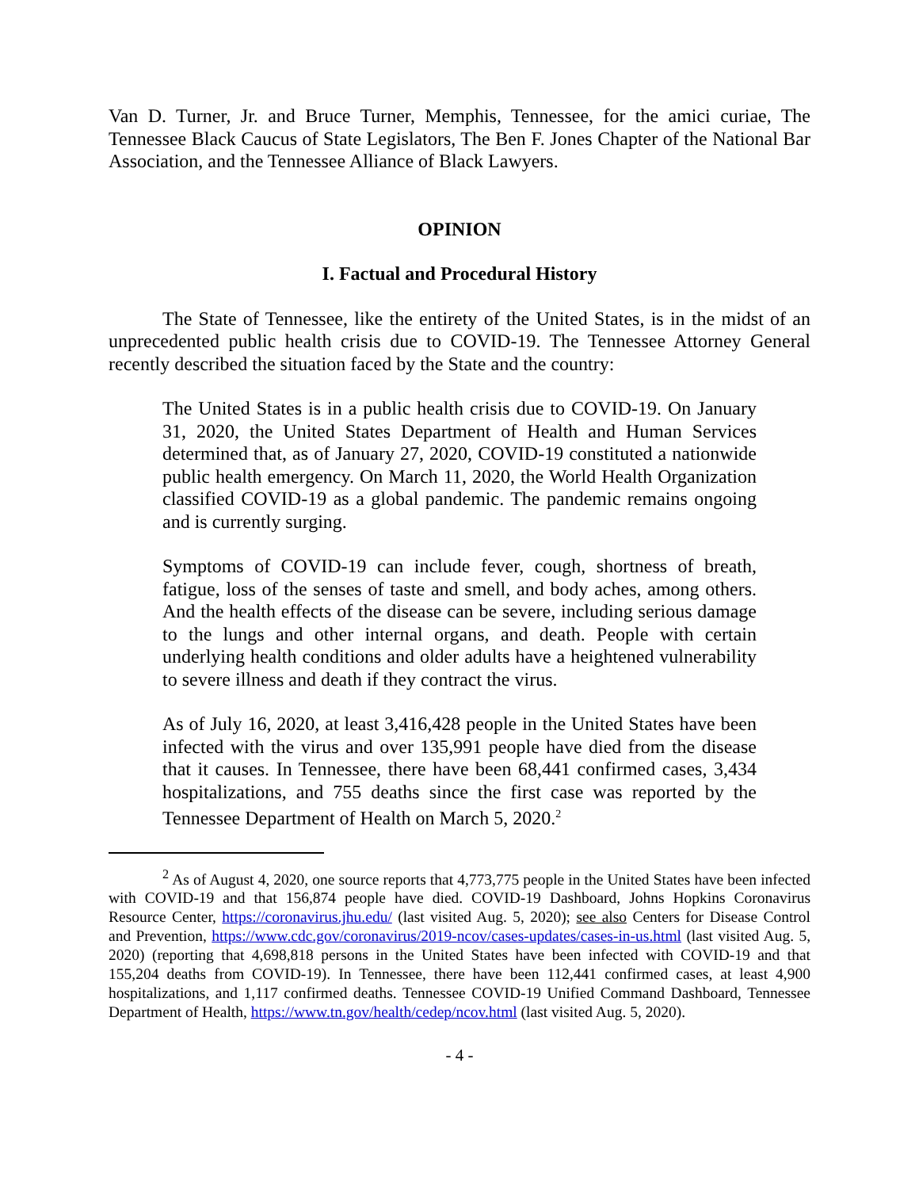Van D. Turner, Jr. and Bruce Turner, Memphis, Tennessee, for the amici curiae, The Tennessee Black Caucus of State Legislators, The Ben F. Jones Chapter of the National Bar Association, and the Tennessee Alliance of Black Lawyers.
OPINION
I. Factual and Procedural History
The State of Tennessee, like the entirety of the United States, is in the midst of an unprecedented public health crisis due to COVID-19. The Tennessee Attorney General recently described the situation faced by the State and the country:
The United States is in a public health crisis due to COVID-19. On January 31, 2020, the United States Department of Health and Human Services determined that, as of January 27, 2020, COVID-19 constituted a nationwide public health emergency. On March 11, 2020, the World Health Organization classified COVID-19 as a global pandemic. The pandemic remains ongoing and is currently surging.
Symptoms of COVID-19 can include fever, cough, shortness of breath, fatigue, loss of the senses of taste and smell, and body aches, among others. And the health effects of the disease can be severe, including serious damage to the lungs and other internal organs, and death. People with certain underlying health conditions and older adults have a heightened vulnerability to severe illness and death if they contract the virus.
As of July 16, 2020, at least 3,416,428 people in the United States have been infected with the virus and over 135,991 people have died from the disease that it causes. In Tennessee, there have been 68,441 confirmed cases, 3,434 hospitalizations, and 755 deaths since the first case was reported by the Tennessee Department of Health on March 5, 2020.<sup>2</sup>
<sup>2</sup> As of August 4, 2020, one source reports that 4,773,775 people in the United States have been infected with COVID-19 and that 156,874 people have died. COVID-19 Dashboard, Johns Hopkins Coronavirus Resource Center, https://coronavirus.jhu.edu/ (last visited Aug. 5, 2020); see also Centers for Disease Control and Prevention, https://www.cdc.gov/coronavirus/2019-ncov/cases-updates/cases-in-us.html (last visited Aug. 5, 2020) (reporting that 4,698,818 persons in the United States have been infected with COVID-19 and that 155,204 deaths from COVID-19). In Tennessee, there have been 112,441 confirmed cases, at least 4,900 hospitalizations, and 1,117 confirmed deaths. Tennessee COVID-19 Unified Command Dashboard, Tennessee Department of Health, https://www.tn.gov/health/cedep/ncov.html (last visited Aug. 5, 2020).
- 4 -